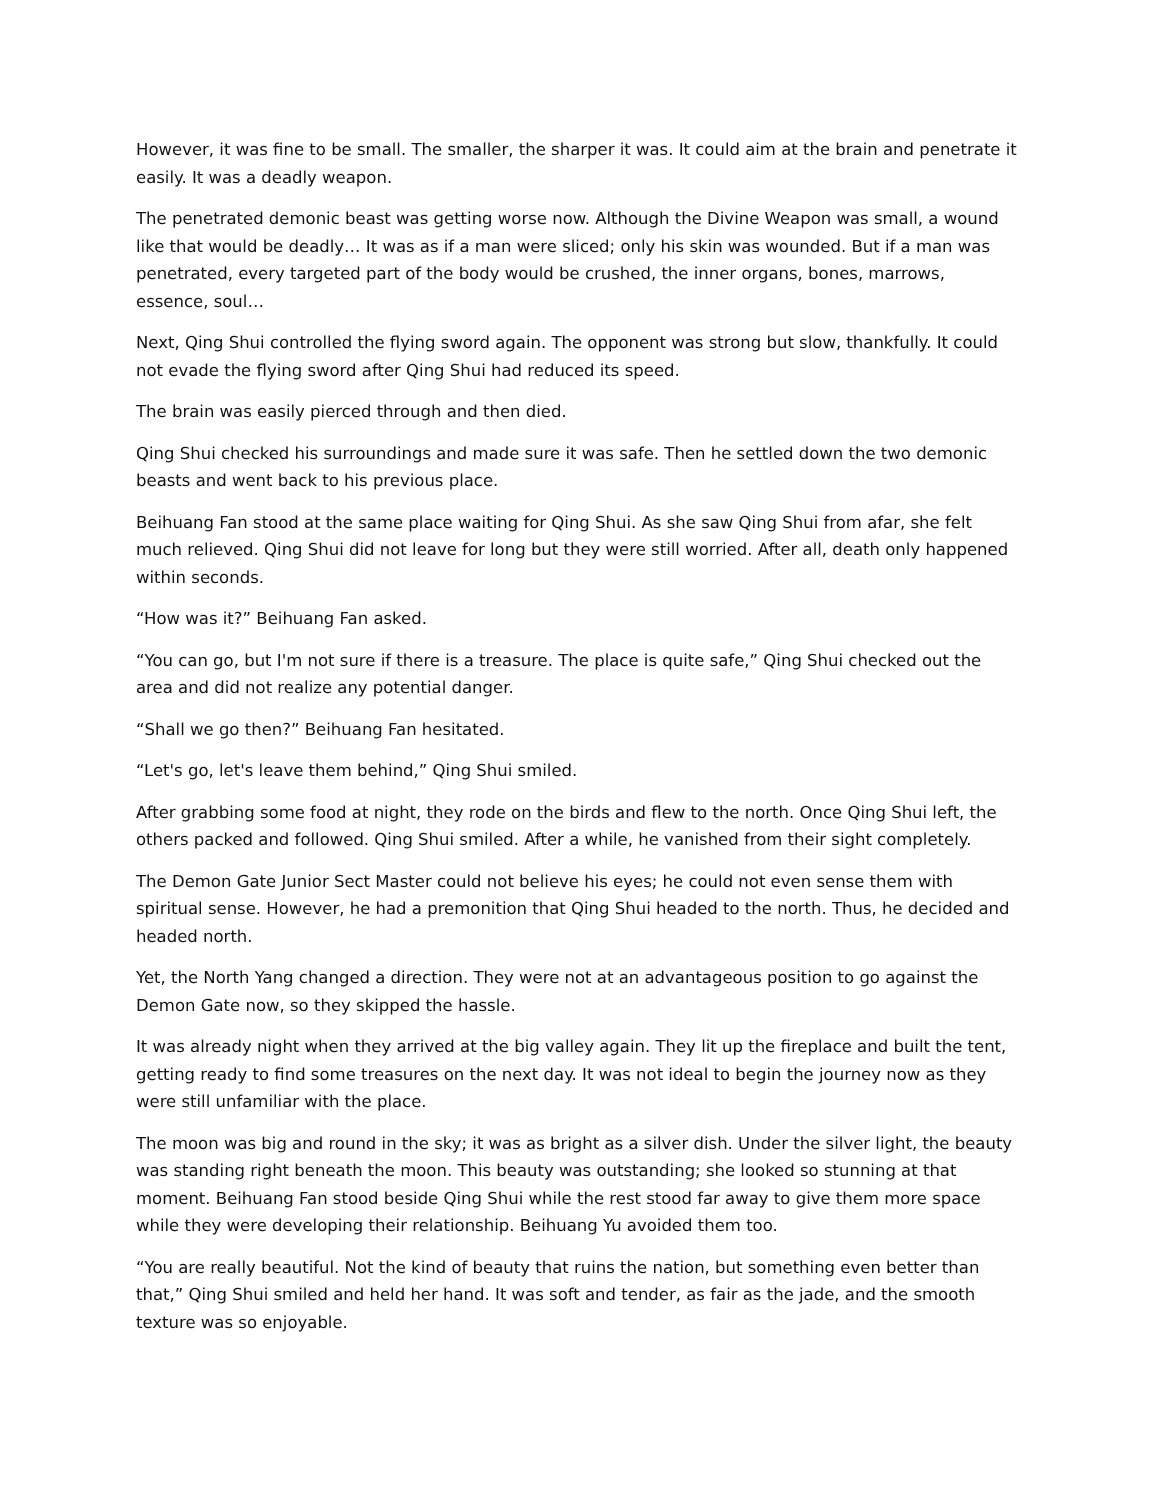However, it was fine to be small. The smaller, the sharper it was. It could aim at the brain and penetrate it easily. It was a deadly weapon.
The penetrated demonic beast was getting worse now. Although the Divine Weapon was small, a wound like that would be deadly… It was as if a man were sliced; only his skin was wounded. But if a man was penetrated, every targeted part of the body would be crushed, the inner organs, bones, marrows, essence, soul…
Next, Qing Shui controlled the flying sword again. The opponent was strong but slow, thankfully. It could not evade the flying sword after Qing Shui had reduced its speed.
The brain was easily pierced through and then died.
Qing Shui checked his surroundings and made sure it was safe. Then he settled down the two demonic beasts and went back to his previous place.
Beihuang Fan stood at the same place waiting for Qing Shui. As she saw Qing Shui from afar, she felt much relieved. Qing Shui did not leave for long but they were still worried. After all, death only happened within seconds.
“How was it?” Beihuang Fan asked.
“You can go, but I'm not sure if there is a treasure. The place is quite safe,” Qing Shui checked out the area and did not realize any potential danger.
“Shall we go then?” Beihuang Fan hesitated.
“Let's go, let's leave them behind,” Qing Shui smiled.
After grabbing some food at night, they rode on the birds and flew to the north. Once Qing Shui left, the others packed and followed. Qing Shui smiled. After a while, he vanished from their sight completely.
The Demon Gate Junior Sect Master could not believe his eyes; he could not even sense them with spiritual sense. However, he had a premonition that Qing Shui headed to the north. Thus, he decided and headed north.
Yet, the North Yang changed a direction. They were not at an advantageous position to go against the Demon Gate now, so they skipped the hassle.
It was already night when they arrived at the big valley again. They lit up the fireplace and built the tent, getting ready to find some treasures on the next day. It was not ideal to begin the journey now as they were still unfamiliar with the place.
The moon was big and round in the sky; it was as bright as a silver dish. Under the silver light, the beauty was standing right beneath the moon. This beauty was outstanding; she looked so stunning at that moment. Beihuang Fan stood beside Qing Shui while the rest stood far away to give them more space while they were developing their relationship. Beihuang Yu avoided them too.
“You are really beautiful. Not the kind of beauty that ruins the nation, but something even better than that,” Qing Shui smiled and held her hand. It was soft and tender, as fair as the jade, and the smooth texture was so enjoyable.